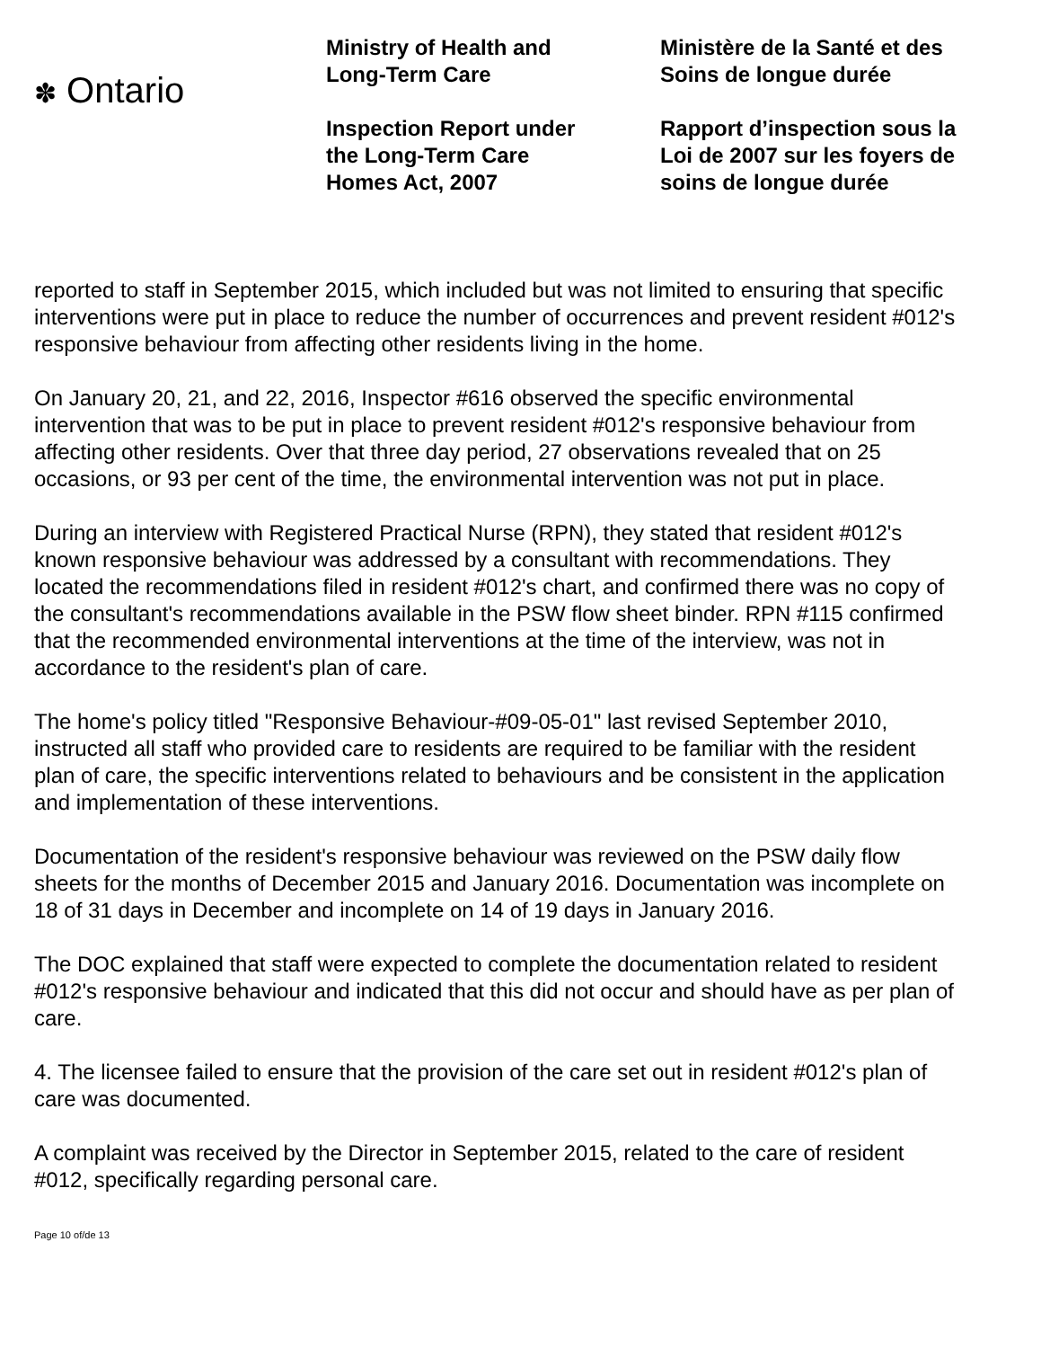✽ Ontario
Ministry of Health and
Long-Term Care
Inspection Report under
the Long-Term Care
Homes Act, 2007
Ministère de la Santé et des
Soins de longue durée
Rapport d’inspection sous la
Loi de 2007 sur les foyers de
soins de longue durée
reported to staff in September 2015, which included but was not limited to ensuring that specific interventions were put in place to reduce the number of occurrences and prevent resident #012's responsive behaviour from affecting other residents living in the home.
On January 20, 21, and 22, 2016, Inspector #616 observed the specific environmental intervention that was to be put in place to prevent resident #012's responsive behaviour from affecting other residents. Over that three day period, 27 observations revealed that on 25 occasions, or 93 per cent of the time, the environmental intervention was not put in place.
During an interview with Registered Practical Nurse (RPN), they stated that resident #012's known responsive behaviour was addressed by a consultant with recommendations. They located the recommendations filed in resident #012's chart, and confirmed there was no copy of the consultant's recommendations available in the PSW flow sheet binder. RPN #115 confirmed that the recommended environmental interventions at the time of the interview, was not in accordance to the resident's plan of care.
The home's policy titled "Responsive Behaviour-#09-05-01" last revised September 2010, instructed all staff who provided care to residents are required to be familiar with the resident plan of care, the specific interventions related to behaviours and be consistent in the application and implementation of these interventions.
Documentation of the resident's responsive behaviour was reviewed on the PSW daily flow sheets for the months of December 2015 and January 2016. Documentation was incomplete on 18 of 31 days in December and incomplete on 14 of 19 days in January 2016.
The DOC explained that staff were expected to complete the documentation related to resident #012's responsive behaviour and indicated that this did not occur and should have as per plan of care.
4. The licensee failed to ensure that the provision of the care set out in resident #012's plan of care was documented.
A complaint was received by the Director in September 2015, related to the care of resident #012, specifically regarding personal care.
Page 10 of/de 13